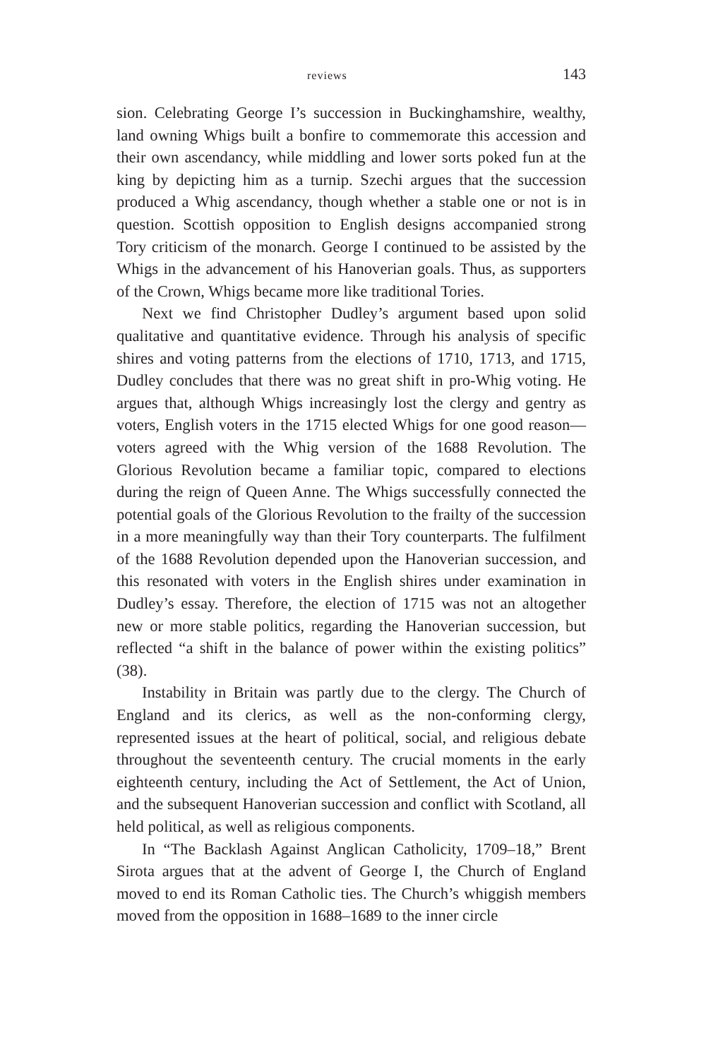reviews 143
sion. Celebrating George I’s succession in Buckinghamshire, wealthy, land owning Whigs built a bonfire to commemorate this accession and their own ascendancy, while middling and lower sorts poked fun at the king by depicting him as a turnip. Szechi argues that the succession produced a Whig ascendancy, though whether a stable one or not is in question. Scottish opposition to English designs accompanied strong Tory criticism of the monarch. George I continued to be assisted by the Whigs in the advancement of his Hanoverian goals. Thus, as supporters of the Crown, Whigs became more like traditional Tories.
Next we find Christopher Dudley’s argument based upon solid qualitative and quantitative evidence. Through his analysis of specific shires and voting patterns from the elections of 1710, 1713, and 1715, Dudley concludes that there was no great shift in pro-Whig voting. He argues that, although Whigs increasingly lost the clergy and gentry as voters, English voters in the 1715 elected Whigs for one good reason—voters agreed with the Whig version of the 1688 Revolution. The Glorious Revolution became a familiar topic, compared to elections during the reign of Queen Anne. The Whigs successfully connected the potential goals of the Glorious Revolution to the frailty of the succession in a more meaningfully way than their Tory counterparts. The fulfilment of the 1688 Revolution depended upon the Hanoverian succession, and this resonated with voters in the English shires under examination in Dudley’s essay. Therefore, the election of 1715 was not an altogether new or more stable politics, regarding the Hanoverian succession, but reflected “a shift in the balance of power within the existing politics” (38).
Instability in Britain was partly due to the clergy. The Church of England and its clerics, as well as the non-conforming clergy, represented issues at the heart of political, social, and religious debate throughout the seventeenth century. The crucial moments in the early eighteenth century, including the Act of Settlement, the Act of Union, and the subsequent Hanoverian succession and conflict with Scotland, all held political, as well as religious components.
In “The Backlash Against Anglican Catholicity, 1709–18,” Brent Sirota argues that at the advent of George I, the Church of England moved to end its Roman Catholic ties. The Church’s whiggish members moved from the opposition in 1688–1689 to the inner circle